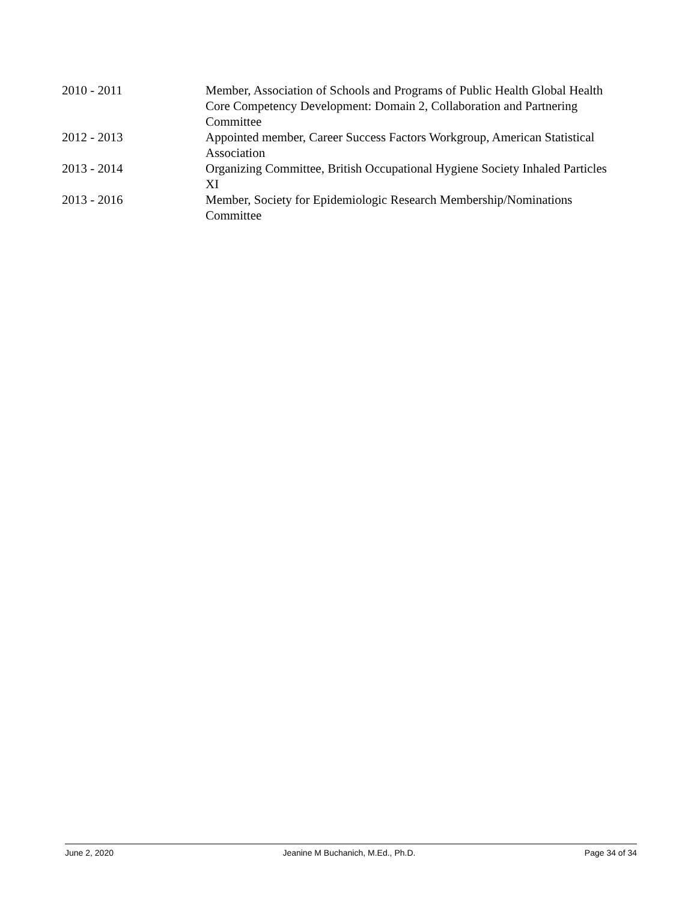2010 - 2011 Member, Association of Schools and Programs of Public Health Global Health Core Competency Development: Domain 2, Collaboration and Partnering Committee
2012 - 2013 Appointed member, Career Success Factors Workgroup, American Statistical Association
2013 - 2014 Organizing Committee, British Occupational Hygiene Society Inhaled Particles XI
2013 - 2016 Member, Society for Epidemiologic Research Membership/Nominations Committee
June 2, 2020 Jeanine M Buchanich, M.Ed., Ph.D. Page 34 of 34